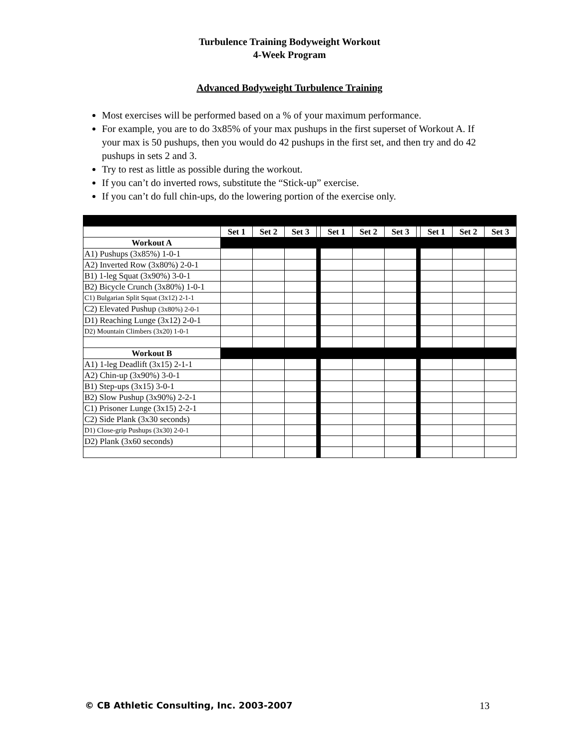Turbulence Training Bodyweight Workout
4-Week Program
Advanced Bodyweight Turbulence Training
Most exercises will be performed based on a % of your maximum performance.
For example, you are to do 3x85% of your max pushups in the first superset of Workout A. If your max is 50 pushups, then you would do 42 pushups in the first set, and then try and do 42 pushups in sets 2 and 3.
Try to rest as little as possible during the workout.
If you can’t do inverted rows, substitute the “Stick-up” exercise.
If you can’t do full chin-ups, do the lowering portion of the exercise only.
| | Set 1 | Set 2 | Set 3 | | Set 1 | Set 2 | Set 3 | | Set 1 | Set 2 | Set 3 |
| Workout A | | | | | | | | | | | |
| A1) Pushups (3x85%) 1-0-1 | | | | | | | | | | | |
| A2) Inverted Row (3x80%) 2-0-1 | | | | | | | | | | | |
| B1) 1-leg Squat (3x90%) 3-0-1 | | | | | | | | | | | |
| B2) Bicycle Crunch (3x80%) 1-0-1 | | | | | | | | | | | |
| C1) Bulgarian Split Squat (3x12) 2-1-1 | | | | | | | | | | | |
| C2) Elevated Pushup (3x80%) 2-0-1 | | | | | | | | | | | |
| D1) Reaching Lunge (3x12) 2-0-1 | | | | | | | | | | | |
| D2) Mountain Climbers (3x20) 1-0-1 | | | | | | | | | | | |
| Workout B | | | | | | | | | | | |
| A1) 1-leg Deadlift (3x15) 2-1-1 | | | | | | | | | | | |
| A2) Chin-up (3x90%) 3-0-1 | | | | | | | | | | | |
| B1) Step-ups (3x15) 3-0-1 | | | | | | | | | | | |
| B2) Slow Pushup (3x90%) 2-2-1 | | | | | | | | | | | |
| C1) Prisoner Lunge (3x15) 2-2-1 | | | | | | | | | | | |
| C2) Side Plank (3x30 seconds) | | | | | | | | | | | |
| D1) Close-grip Pushups (3x30) 2-0-1 | | | | | | | | | | | |
| D2) Plank (3x60 seconds) | | | | | | | | | | | |
© CB Athletic Consulting, Inc. 2003-2007 13